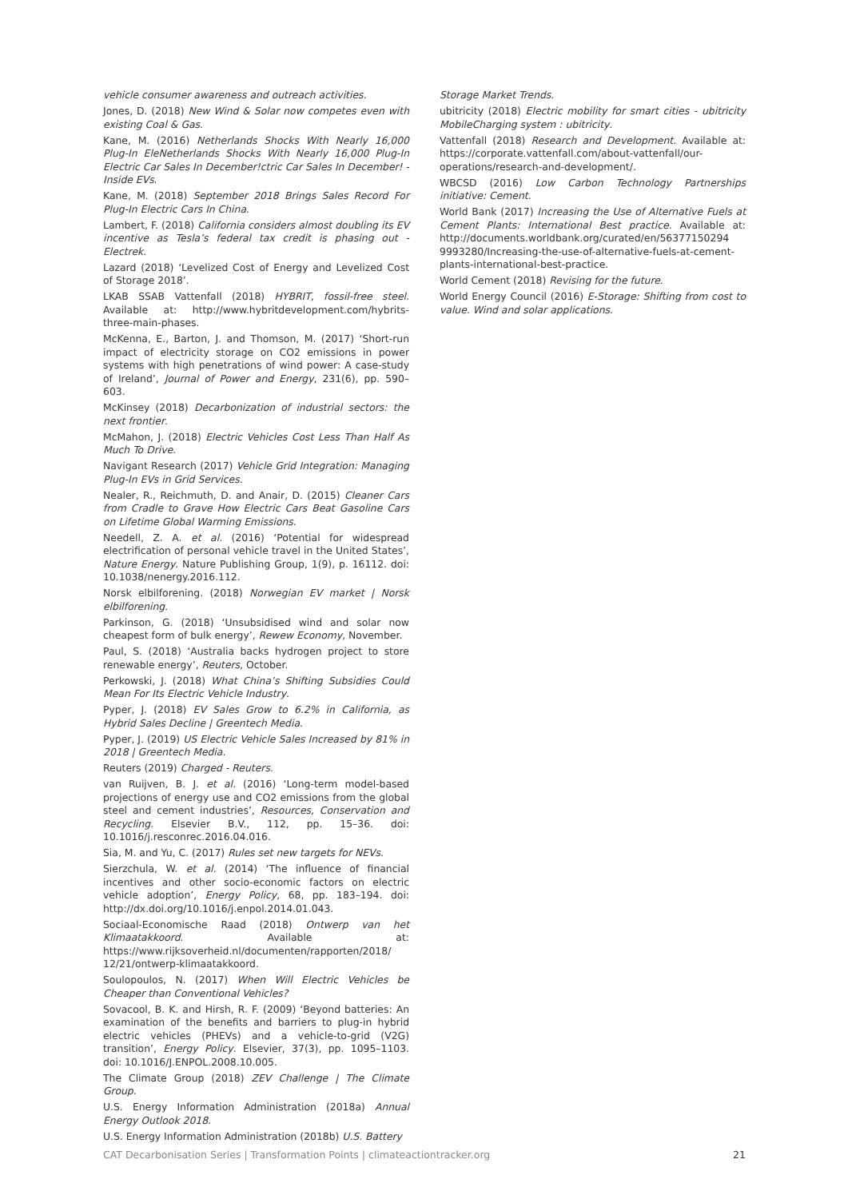vehicle consumer awareness and outreach activities.
Jones, D. (2018) New Wind & Solar now competes even with existing Coal & Gas.
Kane, M. (2016) Netherlands Shocks With Nearly 16,000 Plug-In EleNetherlands Shocks With Nearly 16,000 Plug-In Electric Car Sales In December!ctric Car Sales In December! - Inside EVs.
Kane, M. (2018) September 2018 Brings Sales Record For Plug-In Electric Cars In China.
Lambert, F. (2018) California considers almost doubling its EV incentive as Tesla’s federal tax credit is phasing out - Electrek.
Lazard (2018) ‘Levelized Cost of Energy and Levelized Cost of Storage 2018’.
LKAB SSAB Vattenfall (2018) HYBRIT, fossil-free steel. Available at: http://www.hybritdevelopment.com/hybrits-three-main-phases.
McKenna, E., Barton, J. and Thomson, M. (2017) ‘Short-run impact of electricity storage on CO2 emissions in power systems with high penetrations of wind power: A case-study of Ireland’, Journal of Power and Energy, 231(6), pp. 590–603.
McKinsey (2018) Decarbonization of industrial sectors: the next frontier.
McMahon, J. (2018) Electric Vehicles Cost Less Than Half As Much To Drive.
Navigant Research (2017) Vehicle Grid Integration: Managing Plug-In EVs in Grid Services.
Nealer, R., Reichmuth, D. and Anair, D. (2015) Cleaner Cars from Cradle to Grave How Electric Cars Beat Gasoline Cars on Lifetime Global Warming Emissions.
Needell, Z. A. et al. (2016) ‘Potential for widespread electrification of personal vehicle travel in the United States’, Nature Energy. Nature Publishing Group, 1(9), p. 16112. doi: 10.1038/nenergy.2016.112.
Norsk elbilforening. (2018) Norwegian EV market | Norsk elbilforening.
Parkinson, G. (2018) ‘Unsubsidised wind and solar now cheapest form of bulk energy’, Rewew Economy, November.
Paul, S. (2018) ‘Australia backs hydrogen project to store renewable energy’, Reuters, October.
Perkowski, J. (2018) What China’s Shifting Subsidies Could Mean For Its Electric Vehicle Industry.
Pyper, J. (2018) EV Sales Grow to 6.2% in California, as Hybrid Sales Decline | Greentech Media.
Pyper, J. (2019) US Electric Vehicle Sales Increased by 81% in 2018 | Greentech Media.
Reuters (2019) Charged - Reuters.
van Ruijven, B. J. et al. (2016) ‘Long-term model-based projections of energy use and CO2 emissions from the global steel and cement industries’, Resources, Conservation and Recycling. Elsevier B.V., 112, pp. 15–36. doi: 10.1016/j.resconrec.2016.04.016.
Sia, M. and Yu, C. (2017) Rules set new targets for NEVs.
Sierzchula, W. et al. (2014) ‘The influence of financial incentives and other socio-economic factors on electric vehicle adoption’, Energy Policy, 68, pp. 183–194. doi: http://dx.doi.org/10.1016/j.enpol.2014.01.043.
Sociaal-Economische Raad (2018) Ontwerp van het Klimaatakkoord. Available at: https://www.rijksoverheid.nl/documenten/rapporten/2018/ 12/21/ontwerp-klimaatakkoord.
Soulopoulos, N. (2017) When Will Electric Vehicles be Cheaper than Conventional Vehicles?
Sovacool, B. K. and Hirsh, R. F. (2009) ‘Beyond batteries: An examination of the benefits and barriers to plug-in hybrid electric vehicles (PHEVs) and a vehicle-to-grid (V2G) transition’, Energy Policy. Elsevier, 37(3), pp. 1095–1103. doi: 10.1016/J.ENPOL.2008.10.005.
The Climate Group (2018) ZEV Challenge | The Climate Group.
U.S. Energy Information Administration (2018a) Annual Energy Outlook 2018.
U.S. Energy Information Administration (2018b) U.S. Battery
Storage Market Trends.
ubitricity (2018) Electric mobility for smart cities - ubitricity MobileCharging system : ubitricity.
Vattenfall (2018) Research and Development. Available at: https://corporate.vattenfall.com/about-vattenfall/our-operations/research-and-development/.
WBCSD (2016) Low Carbon Technology Partnerships initiative: Cement.
World Bank (2017) Increasing the Use of Alternative Fuels at Cement Plants: International Best practice. Available at: http://documents.worldbank.org/curated/en/56377150294 9993280/Increasing-the-use-of-alternative-fuels-at-cement-plants-international-best-practice.
World Cement (2018) Revising for the future.
World Energy Council (2016) E-Storage: Shifting from cost to value. Wind and solar applications.
CAT Decarbonisation Series | Transformation Points | climateactiontracker.org 21